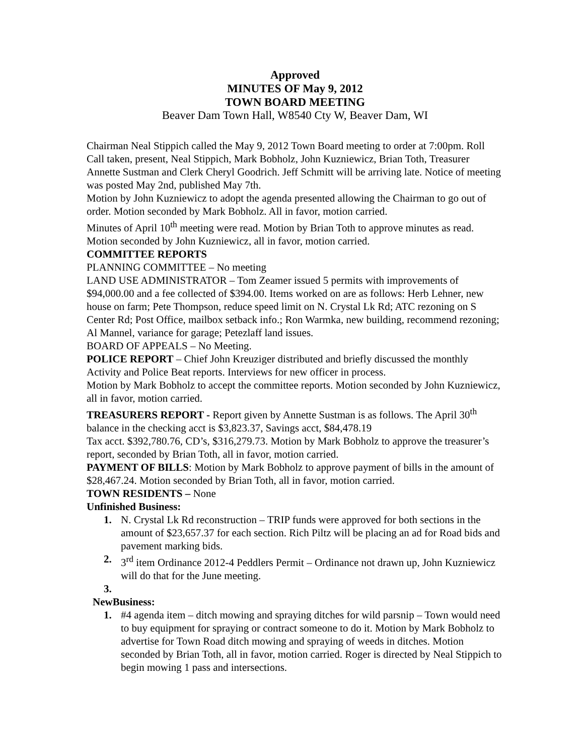Approved
MINUTES OF May 9, 2012
TOWN BOARD MEETING
Beaver Dam Town Hall, W8540 Cty W, Beaver Dam, WI
Chairman Neal Stippich called the May 9, 2012 Town Board meeting to order at 7:00pm. Roll Call taken, present, Neal Stippich, Mark Bobholz, John Kuzniewicz, Brian Toth, Treasurer Annette Sustman and Clerk Cheryl Goodrich. Jeff Schmitt will be arriving late. Notice of meeting was posted May 2nd, published May 7th.
Motion by John Kuzniewicz to adopt the agenda presented allowing the Chairman to go out of order. Motion seconded by Mark Bobholz. All in favor, motion carried.
Minutes of April 10<sup>th</sup> meeting were read. Motion by Brian Toth to approve minutes as read. Motion seconded by John Kuzniewicz, all in favor, motion carried.
COMMITTEE REPORTS
PLANNING COMMITTEE – No meeting
LAND USE ADMINISTRATOR – Tom Zeamer issued 5 permits with improvements of $94,000.00 and a fee collected of $394.00. Items worked on are as follows: Herb Lehner, new house on farm; Pete Thompson, reduce speed limit on N. Crystal Lk Rd; ATC rezoning on S Center Rd; Post Office, mailbox setback info.; Ron Warmka, new building, recommend rezoning; Al Mannel, variance for garage; Petezlaff land issues.
BOARD OF APPEALS – No Meeting.
POLICE REPORT – Chief John Kreuziger distributed and briefly discussed the monthly Activity and Police Beat reports. Interviews for new officer in process.
Motion by Mark Bobholz to accept the committee reports. Motion seconded by John Kuzniewicz, all in favor, motion carried.
TREASURERS REPORT - Report given by Annette Sustman is as follows. The April 30<sup>th</sup> balance in the checking acct is $3,823.37, Savings acct, $84,478.19
Tax acct. $392,780.76, CD’s, $316,279.73. Motion by Mark Bobholz to approve the treasurer’s report, seconded by Brian Toth, all in favor, motion carried.
PAYMENT OF BILLS: Motion by Mark Bobholz to approve payment of bills in the amount of $28,467.24. Motion seconded by Brian Toth, all in favor, motion carried.
TOWN RESIDENTS – None
Unfinished Business:
1. N. Crystal Lk Rd reconstruction – TRIP funds were approved for both sections in the amount of $23,657.37 for each section. Rich Piltz will be placing an ad for Road bids and pavement marking bids.
2. 3<sup>rd</sup> item Ordinance 2012-4 Peddlers Permit – Ordinance not drawn up, John Kuzniewicz will do that for the June meeting.
3.
NewBusiness:
1. #4 agenda item – ditch mowing and spraying ditches for wild parsnip – Town would need to buy equipment for spraying or contract someone to do it. Motion by Mark Bobholz to advertise for Town Road ditch mowing and spraying of weeds in ditches. Motion seconded by Brian Toth, all in favor, motion carried. Roger is directed by Neal Stippich to begin mowing 1 pass and intersections.